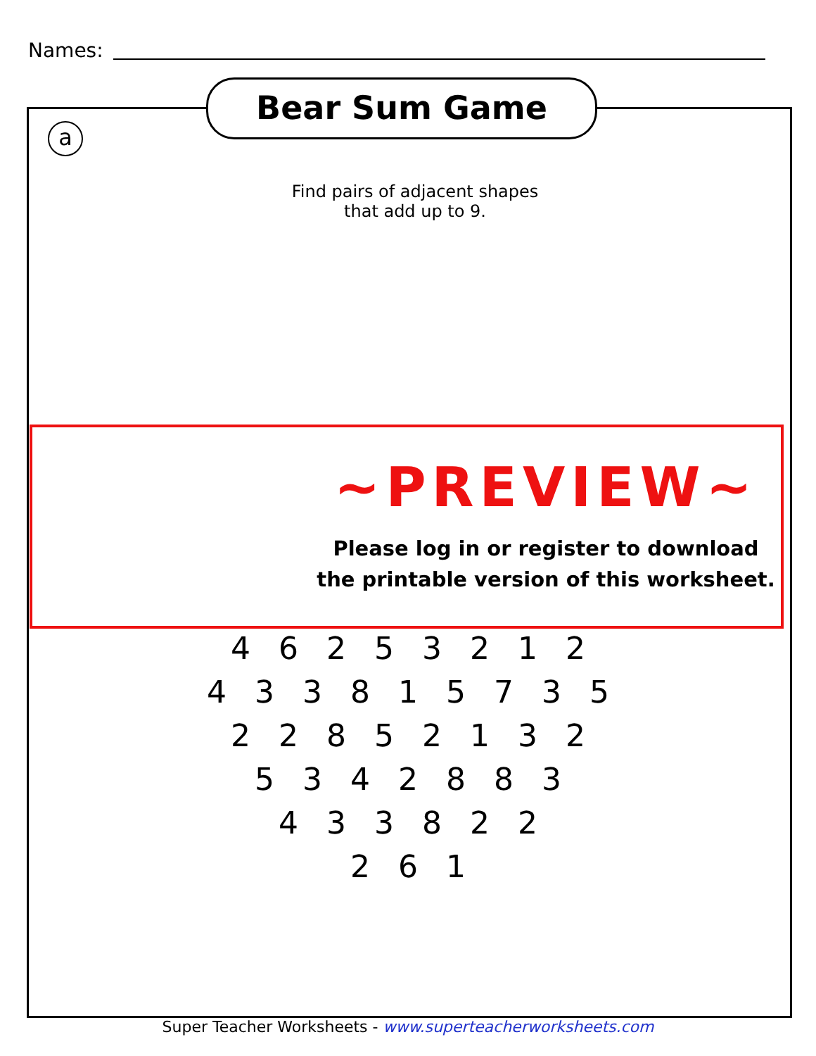Names:
Bear Sum Game
a
Find pairs of adjacent shapes
that add up to 9.
4 6 2 5 3 2 1 2
4 3 3 8 1 5 7 3 5
2 2 8 5 2 1 3 2
5 3 4 2 8 8 3
4 3 3 8 2 2
2 6 1
~PREVIEW~
Please log in or register to download
the printable version of this worksheet.
Super Teacher Worksheets - www.superteacherworksheets.com